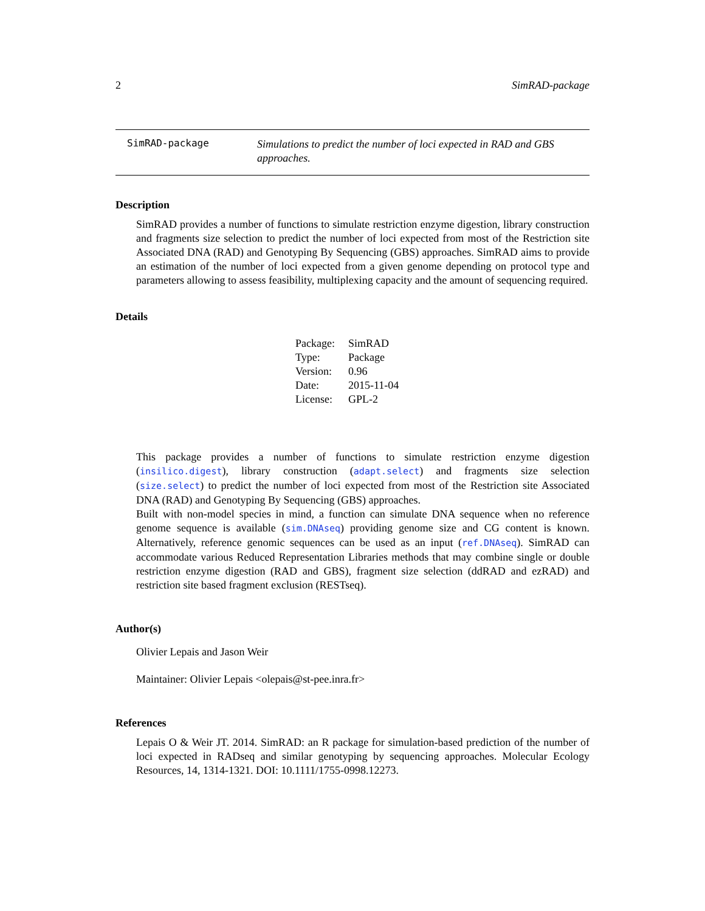2 SimRAD-package
SimRAD-package
Simulations to predict the number of loci expected in RAD and GBS approaches.
Description
SimRAD provides a number of functions to simulate restriction enzyme digestion, library construction and fragments size selection to predict the number of loci expected from most of the Restriction site Associated DNA (RAD) and Genotyping By Sequencing (GBS) approaches. SimRAD aims to provide an estimation of the number of loci expected from a given genome depending on protocol type and parameters allowing to assess feasibility, multiplexing capacity and the amount of sequencing required.
Details
| Package: | SimRAD |
| Type: | Package |
| Version: | 0.96 |
| Date: | 2015-11-04 |
| License: | GPL-2 |
This package provides a number of functions to simulate restriction enzyme digestion (insilico.digest), library construction (adapt.select) and fragments size selection (size.select) to predict the number of loci expected from most of the Restriction site Associated DNA (RAD) and Genotyping By Sequencing (GBS) approaches.
Built with non-model species in mind, a function can simulate DNA sequence when no reference genome sequence is available (sim.DNAseq) providing genome size and CG content is known. Alternatively, reference genomic sequences can be used as an input (ref.DNAseq). SimRAD can accommodate various Reduced Representation Libraries methods that may combine single or double restriction enzyme digestion (RAD and GBS), fragment size selection (ddRAD and ezRAD) and restriction site based fragment exclusion (RESTseq).
Author(s)
Olivier Lepais and Jason Weir
Maintainer: Olivier Lepais <olepais@st-pee.inra.fr>
References
Lepais O & Weir JT. 2014. SimRAD: an R package for simulation-based prediction of the number of loci expected in RADseq and similar genotyping by sequencing approaches. Molecular Ecology Resources, 14, 1314-1321. DOI: 10.1111/1755-0998.12273.